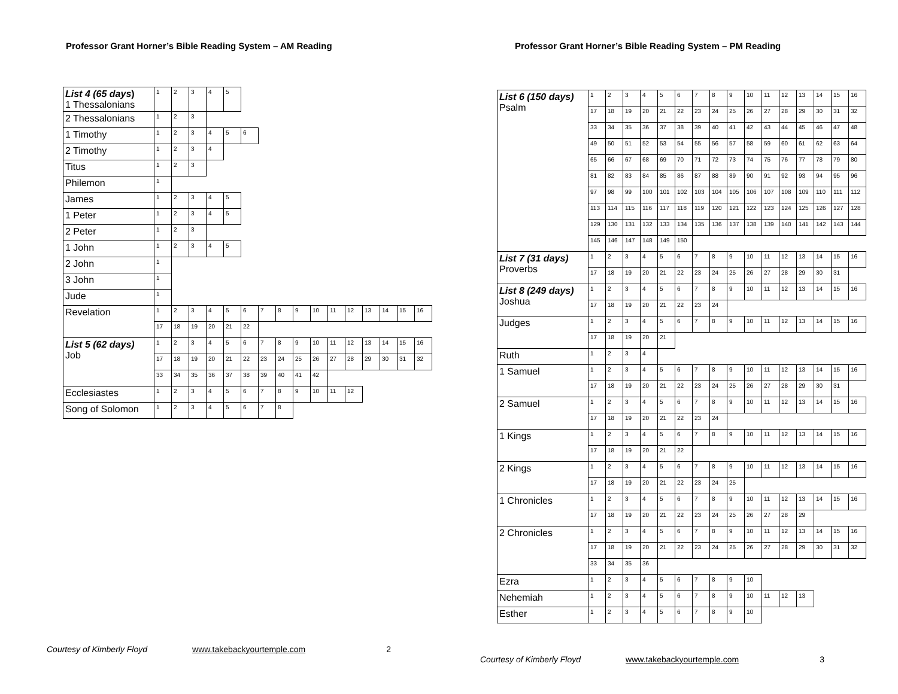Professor Grant Horner’s Bible Reading System – AM Reading
| List 4 (65 days ) 1 Thessalonians | 1 | 2 | 3 | 4 | 5 | | | | | | | | | | | |
| 2 Thessalonians | 1 | 2 | 3 | | | | | | | | | | | | | |
| 1 Timothy | 1 | 2 | 3 | 4 | 5 | 6 | | | | | | | | | | |
| 2 Timothy | 1 | 2 | 3 | 4 | | | | | | | | | | | | |
| Titus | 1 | 2 | 3 | | | | | | | | | | | | | |
| Philemon | 1 | | | | | | | | | | | | | | | |
| James | 1 | 2 | 3 | 4 | 5 | | | | | | | | | | | |
| 1 Peter | 1 | 2 | 3 | 4 | 5 | | | | | | | | | | | |
| 2 Peter | 1 | 2 | 3 | | | | | | | | | | | | | |
| 1 John | 1 | 2 | 3 | 4 | 5 | | | | | | | | | | | |
| 2 John | 1 | | | | | | | | | | | | | | | |
| 3 John | 1 | | | | | | | | | | | | | | | |
| Jude | 1 | | | | | | | | | | | | | | | |
| Revelation | 1 | 2 | 3 | 4 | 5 | 6 | 7 | 8 | 9 | 10 | 11 | 12 | 13 | 14 | 15 | 16 |
| | 17 | 18 | 19 | 20 | 21 | 22 | | | | | | | | | | |
| List 5 (62 days) Job | 1 | 2 | 3 | 4 | 5 | 6 | 7 | 8 | 9 | 10 | 11 | 12 | 13 | 14 | 15 | 16 |
| | 17 | 18 | 19 | 20 | 21 | 22 | 23 | 24 | 25 | 26 | 27 | 28 | 29 | 30 | 31 | 32 |
| | 33 | 34 | 35 | 36 | 37 | 38 | 39 | 40 | 41 | 42 | | | | | | |
| Ecclesiastes | 1 | 2 | 3 | 4 | 5 | 6 | 7 | 8 | 9 | 10 | 11 | 12 | | | | |
| Song of Solomon | 1 | 2 | 3 | 4 | 5 | 6 | 7 | 8 | | | | | | | | |
Courtesy of Kimberly Floyd www.takebackyourtemple.com 2
Professor Grant Horner’s Bible Reading System – PM Reading
| List 6 (150 days) Psalm | 1 | 2 | 3 | 4 | 5 | 6 | 7 | 8 | 9 | 10 | 11 | 12 | 13 | 14 | 15 | 16 |
| | 17 | 18 | 19 | 20 | 21 | 22 | 23 | 24 | 25 | 26 | 27 | 28 | 29 | 30 | 31 | 32 |
| | 33 | 34 | 35 | 36 | 37 | 38 | 39 | 40 | 41 | 42 | 43 | 44 | 45 | 46 | 47 | 48 |
| | 49 | 50 | 51 | 52 | 53 | 54 | 55 | 56 | 57 | 58 | 59 | 60 | 61 | 62 | 63 | 64 |
| | 65 | 66 | 67 | 68 | 69 | 70 | 71 | 72 | 73 | 74 | 75 | 76 | 77 | 78 | 79 | 80 |
| | 81 | 82 | 83 | 84 | 85 | 86 | 87 | 88 | 89 | 90 | 91 | 92 | 93 | 94 | 95 | 96 |
| | 97 | 98 | 99 | 100 | 101 | 102 | 103 | 104 | 105 | 106 | 107 | 108 | 109 | 110 | 111 | 112 |
| | 113 | 114 | 115 | 116 | 117 | 118 | 119 | 120 | 121 | 122 | 123 | 124 | 125 | 126 | 127 | 128 |
| | 129 | 130 | 131 | 132 | 133 | 134 | 135 | 136 | 137 | 138 | 139 | 140 | 141 | 142 | 143 | 144 |
| | 145 | 146 | 147 | 148 | 149 | 150 | | | | | | | | | | |
| List 7 (31 days) Proverbs | 1 | 2 | 3 | 4 | 5 | 6 | 7 | 8 | 9 | 10 | 11 | 12 | 13 | 14 | 15 | 16 |
| | 17 | 18 | 19 | 20 | 21 | 22 | 23 | 24 | 25 | 26 | 27 | 28 | 29 | 30 | 31 | |
| List 8 (249 days) Joshua | 1 | 2 | 3 | 4 | 5 | 6 | 7 | 8 | 9 | 10 | 11 | 12 | 13 | 14 | 15 | 16 |
| | 17 | 18 | 19 | 20 | 21 | 22 | 23 | 24 | | | | | | | | |
| Judges | 1 | 2 | 3 | 4 | 5 | 6 | 7 | 8 | 9 | 10 | 11 | 12 | 13 | 14 | 15 | 16 |
| | 17 | 18 | 19 | 20 | 21 | | | | | | | | | | | |
| Ruth | 1 | 2 | 3 | 4 | | | | | | | | | | | | |
| 1 Samuel | 1 | 2 | 3 | 4 | 5 | 6 | 7 | 8 | 9 | 10 | 11 | 12 | 13 | 14 | 15 | 16 |
| | 17 | 18 | 19 | 20 | 21 | 22 | 23 | 24 | 25 | 26 | 27 | 28 | 29 | 30 | 31 | |
| 2 Samuel | 1 | 2 | 3 | 4 | 5 | 6 | 7 | 8 | 9 | 10 | 11 | 12 | 13 | 14 | 15 | 16 |
| | 17 | 18 | 19 | 20 | 21 | 22 | 23 | 24 | | | | | | | | |
| 1 Kings | 1 | 2 | 3 | 4 | 5 | 6 | 7 | 8 | 9 | 10 | 11 | 12 | 13 | 14 | 15 | 16 |
| | 17 | 18 | 19 | 20 | 21 | 22 | | | | | | | | | | |
| 2 Kings | 1 | 2 | 3 | 4 | 5 | 6 | 7 | 8 | 9 | 10 | 11 | 12 | 13 | 14 | 15 | 16 |
| | 17 | 18 | 19 | 20 | 21 | 22 | 23 | 24 | 25 | | | | | | | |
| 1 Chronicles | 1 | 2 | 3 | 4 | 5 | 6 | 7 | 8 | 9 | 10 | 11 | 12 | 13 | 14 | 15 | 16 |
| | 17 | 18 | 19 | 20 | 21 | 22 | 23 | 24 | 25 | 26 | 27 | 28 | 29 | | | |
| 2 Chronicles | 1 | 2 | 3 | 4 | 5 | 6 | 7 | 8 | 9 | 10 | 11 | 12 | 13 | 14 | 15 | 16 |
| | 17 | 18 | 19 | 20 | 21 | 22 | 23 | 24 | 25 | 26 | 27 | 28 | 29 | 30 | 31 | 32 |
| | 33 | 34 | 35 | 36 | | | | | | | | | | | | |
| Ezra | 1 | 2 | 3 | 4 | 5 | 6 | 7 | 8 | 9 | 10 | | | | | | |
| Nehemiah | 1 | 2 | 3 | 4 | 5 | 6 | 7 | 8 | 9 | 10 | 11 | 12 | 13 | | | |
| Esther | 1 | 2 | 3 | 4 | 5 | 6 | 7 | 8 | 9 | 10 | | | | | | |
Courtesy of Kimberly Floyd www.takebackyourtemple.com 3